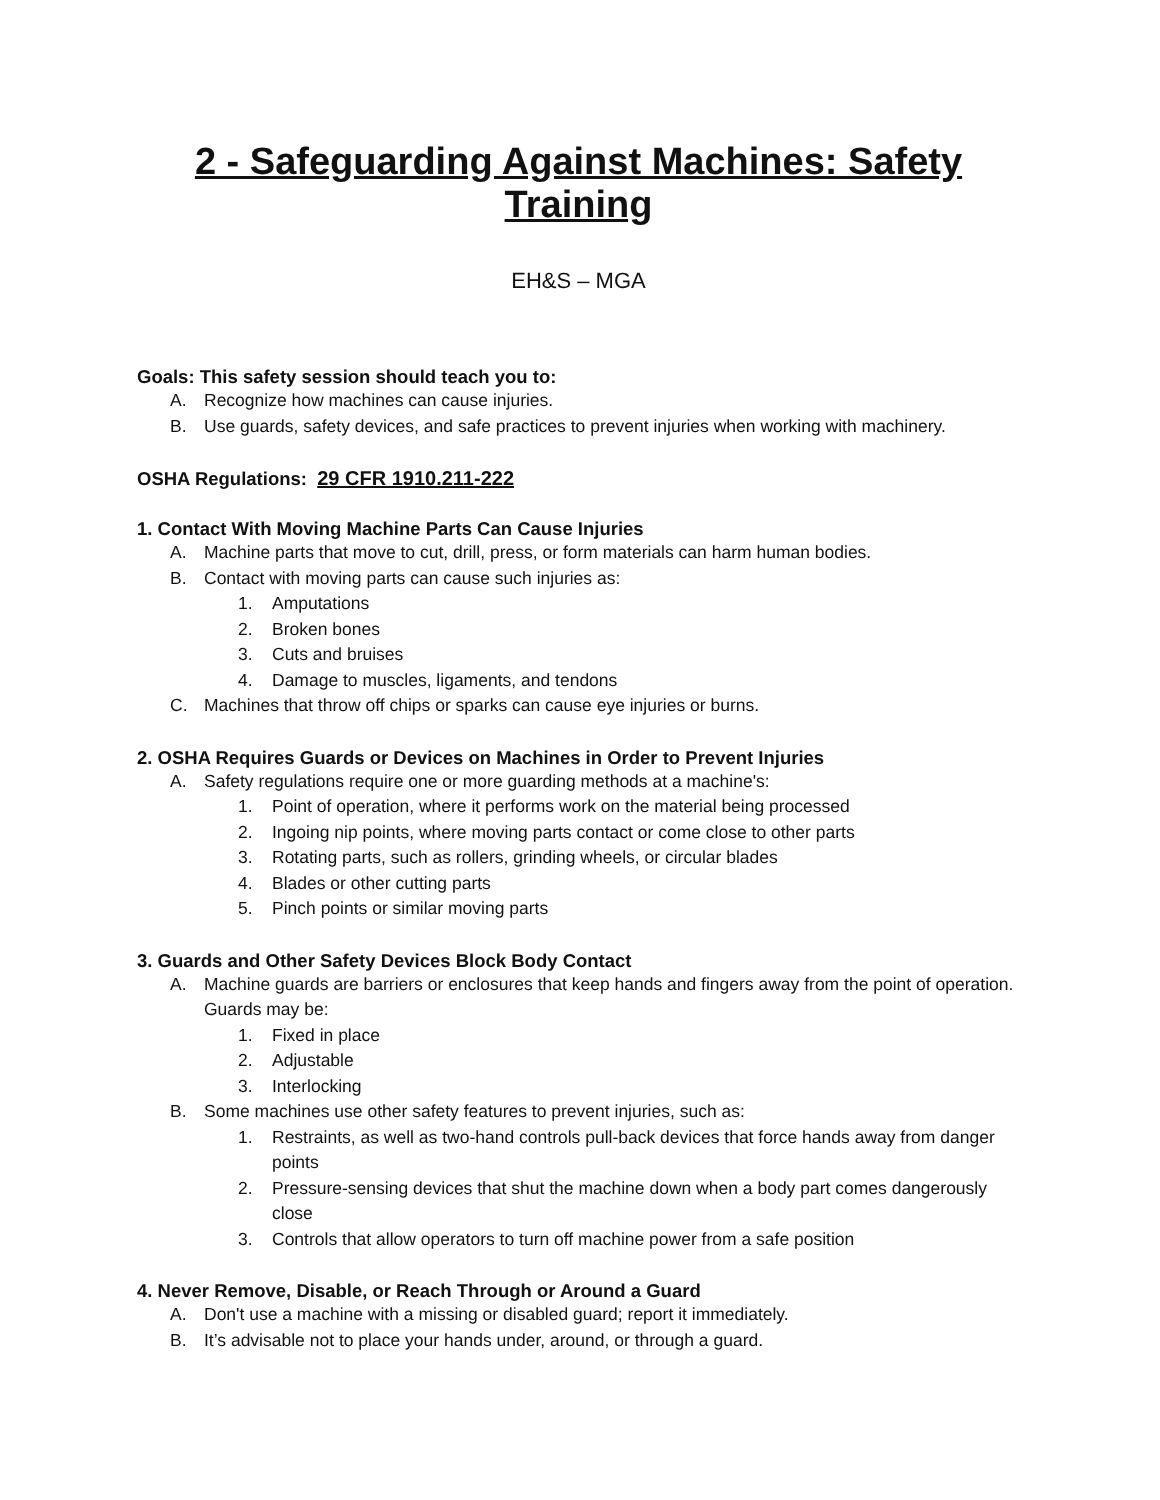2 - Safeguarding Against Machines: Safety Training
EH&S – MGA
Goals: This safety session should teach you to:
A. Recognize how machines can cause injuries.
B. Use guards, safety devices, and safe practices to prevent injuries when working with machinery.
OSHA Regulations: 29 CFR 1910.211-222
1. Contact With Moving Machine Parts Can Cause Injuries
A. Machine parts that move to cut, drill, press, or form materials can harm human bodies.
B. Contact with moving parts can cause such injuries as:
1. Amputations
2. Broken bones
3. Cuts and bruises
4. Damage to muscles, ligaments, and tendons
C. Machines that throw off chips or sparks can cause eye injuries or burns.
2. OSHA Requires Guards or Devices on Machines in Order to Prevent Injuries
A. Safety regulations require one or more guarding methods at a machine's:
1. Point of operation, where it performs work on the material being processed
2. Ingoing nip points, where moving parts contact or come close to other parts
3. Rotating parts, such as rollers, grinding wheels, or circular blades
4. Blades or other cutting parts
5. Pinch points or similar moving parts
3. Guards and Other Safety Devices Block Body Contact
A. Machine guards are barriers or enclosures that keep hands and fingers away from the point of operation. Guards may be:
1. Fixed in place
2. Adjustable
3. Interlocking
B. Some machines use other safety features to prevent injuries, such as:
1. Restraints, as well as two-hand controls pull-back devices that force hands away from danger points
2. Pressure-sensing devices that shut the machine down when a body part comes dangerously close
3. Controls that allow operators to turn off machine power from a safe position
4. Never Remove, Disable, or Reach Through or Around a Guard
A. Don't use a machine with a missing or disabled guard; report it immediately.
B. It’s advisable not to place your hands under, around, or through a guard.